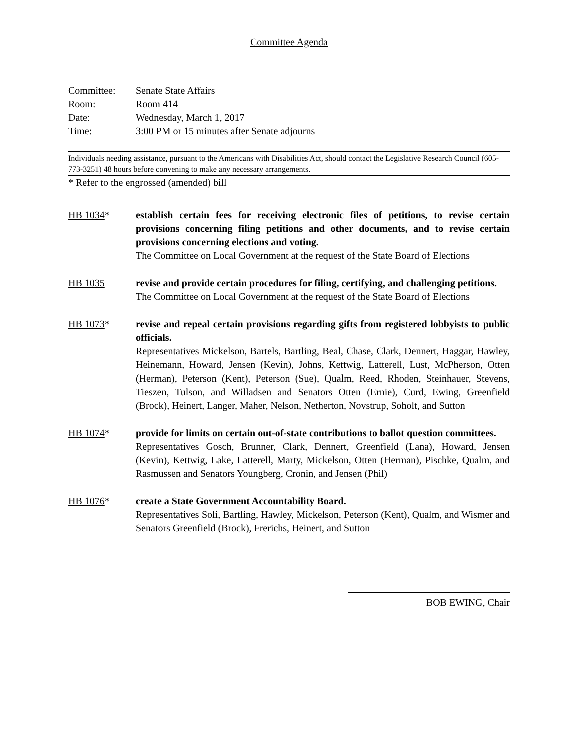Committee Agenda
| Committee: | Senate State Affairs |
| Room: | Room 414 |
| Date: | Wednesday, March 1, 2017 |
| Time: | 3:00 PM or 15 minutes after Senate adjourns |
Individuals needing assistance, pursuant to the Americans with Disabilities Act, should contact the Legislative Research Council (605-773-3251) 48 hours before convening to make any necessary arrangements.
* Refer to the engrossed (amended) bill
HB 1034* establish certain fees for receiving electronic files of petitions, to revise certain provisions concerning filing petitions and other documents, and to revise certain provisions concerning elections and voting.
The Committee on Local Government at the request of the State Board of Elections
HB 1035 revise and provide certain procedures for filing, certifying, and challenging petitions.
The Committee on Local Government at the request of the State Board of Elections
HB 1073* revise and repeal certain provisions regarding gifts from registered lobbyists to public officials.
Representatives Mickelson, Bartels, Bartling, Beal, Chase, Clark, Dennert, Haggar, Hawley, Heinemann, Howard, Jensen (Kevin), Johns, Kettwig, Latterell, Lust, McPherson, Otten (Herman), Peterson (Kent), Peterson (Sue), Qualm, Reed, Rhoden, Steinhauer, Stevens, Tieszen, Tulson, and Willadsen and Senators Otten (Ernie), Curd, Ewing, Greenfield (Brock), Heinert, Langer, Maher, Nelson, Netherton, Novstrup, Soholt, and Sutton
HB 1074* provide for limits on certain out-of-state contributions to ballot question committees.
Representatives Gosch, Brunner, Clark, Dennert, Greenfield (Lana), Howard, Jensen (Kevin), Kettwig, Lake, Latterell, Marty, Mickelson, Otten (Herman), Pischke, Qualm, and Rasmussen and Senators Youngberg, Cronin, and Jensen (Phil)
HB 1076* create a State Government Accountability Board.
Representatives Soli, Bartling, Hawley, Mickelson, Peterson (Kent), Qualm, and Wismer and Senators Greenfield (Brock), Frerichs, Heinert, and Sutton
BOB EWING, Chair